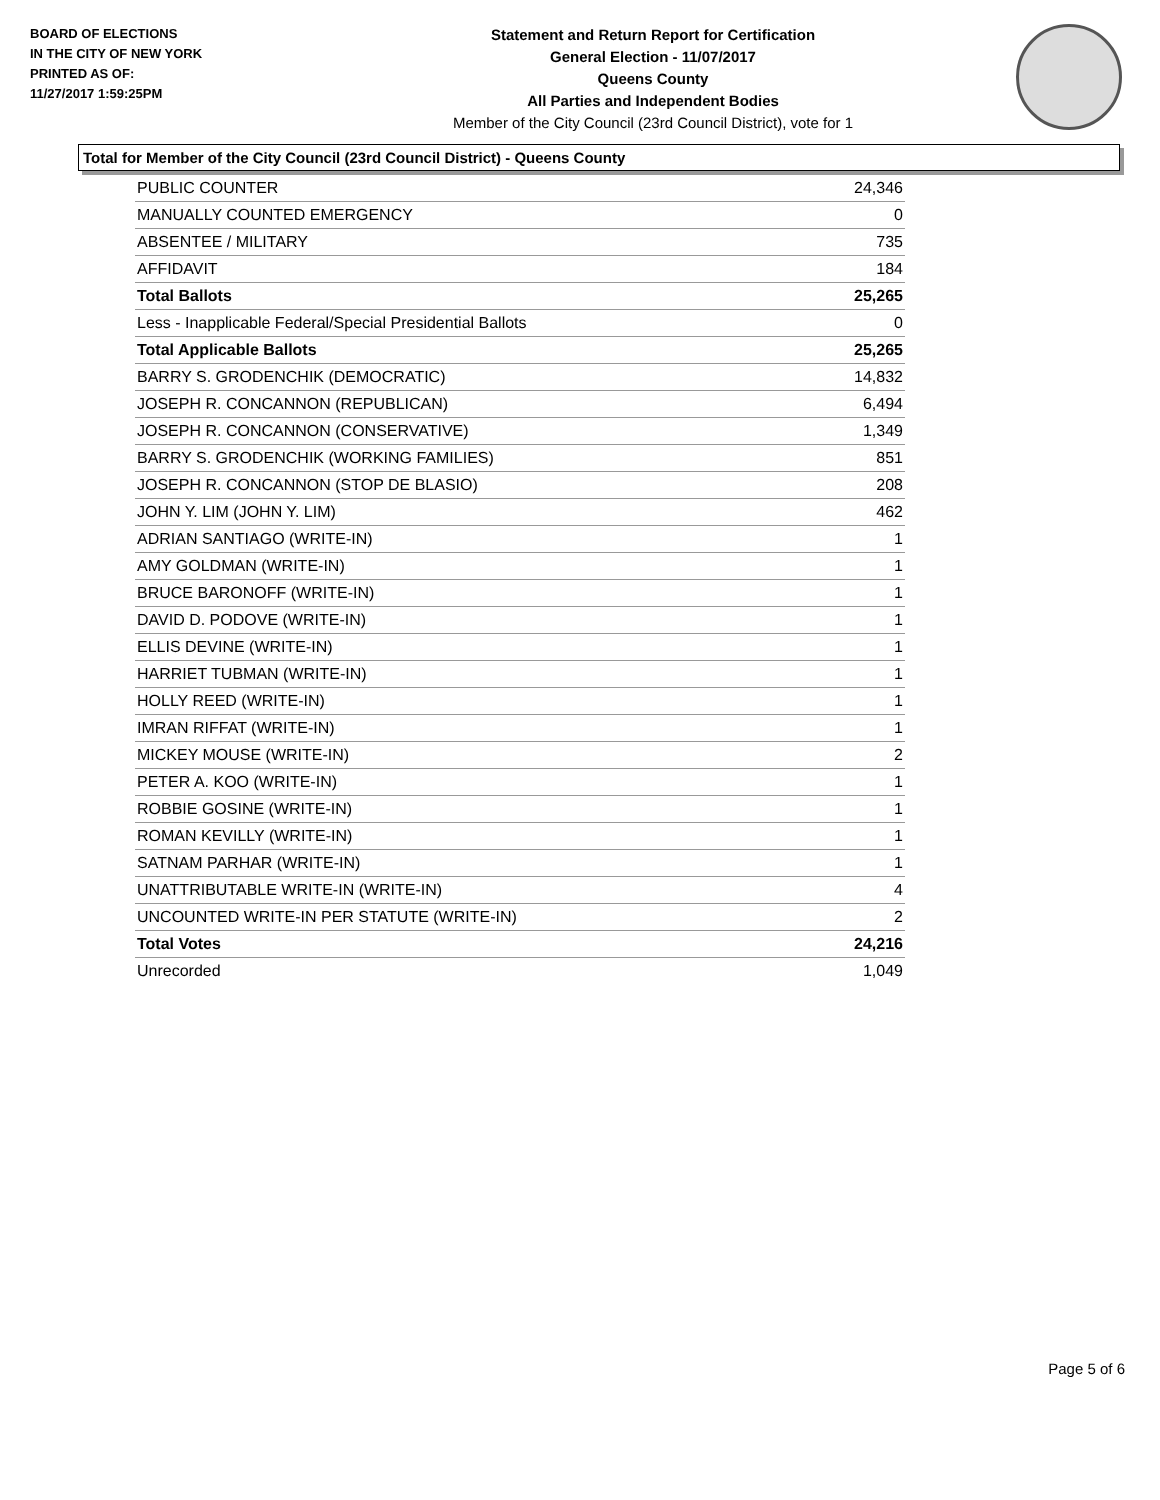BOARD OF ELECTIONS
IN THE CITY OF NEW YORK
PRINTED AS OF:
11/27/2017 1:59:25PM
Statement and Return Report for Certification
General Election - 11/07/2017
Queens County
All Parties and Independent Bodies
Member of the City Council (23rd Council District), vote for 1
Total for Member of the City Council (23rd Council District) - Queens County
| PUBLIC COUNTER | 24,346 |
| MANUALLY COUNTED EMERGENCY | 0 |
| ABSENTEE / MILITARY | 735 |
| AFFIDAVIT | 184 |
| Total Ballots | 25,265 |
| Less - Inapplicable Federal/Special Presidential Ballots | 0 |
| Total Applicable Ballots | 25,265 |
| BARRY S. GRODENCHIK (DEMOCRATIC) | 14,832 |
| JOSEPH R. CONCANNON (REPUBLICAN) | 6,494 |
| JOSEPH R. CONCANNON (CONSERVATIVE) | 1,349 |
| BARRY S. GRODENCHIK (WORKING FAMILIES) | 851 |
| JOSEPH R. CONCANNON (STOP DE BLASIO) | 208 |
| JOHN Y. LIM (JOHN Y. LIM) | 462 |
| ADRIAN SANTIAGO (WRITE-IN) | 1 |
| AMY GOLDMAN (WRITE-IN) | 1 |
| BRUCE BARONOFF (WRITE-IN) | 1 |
| DAVID D. PODOVE (WRITE-IN) | 1 |
| ELLIS DEVINE (WRITE-IN) | 1 |
| HARRIET TUBMAN (WRITE-IN) | 1 |
| HOLLY REED (WRITE-IN) | 1 |
| IMRAN RIFFAT (WRITE-IN) | 1 |
| MICKEY MOUSE (WRITE-IN) | 2 |
| PETER A. KOO (WRITE-IN) | 1 |
| ROBBIE GOSINE (WRITE-IN) | 1 |
| ROMAN KEVILLY (WRITE-IN) | 1 |
| SATNAM PARHAR (WRITE-IN) | 1 |
| UNATTRIBUTABLE WRITE-IN (WRITE-IN) | 4 |
| UNCOUNTED WRITE-IN PER STATUTE (WRITE-IN) | 2 |
| Total Votes | 24,216 |
| Unrecorded | 1,049 |
Page 5 of 6